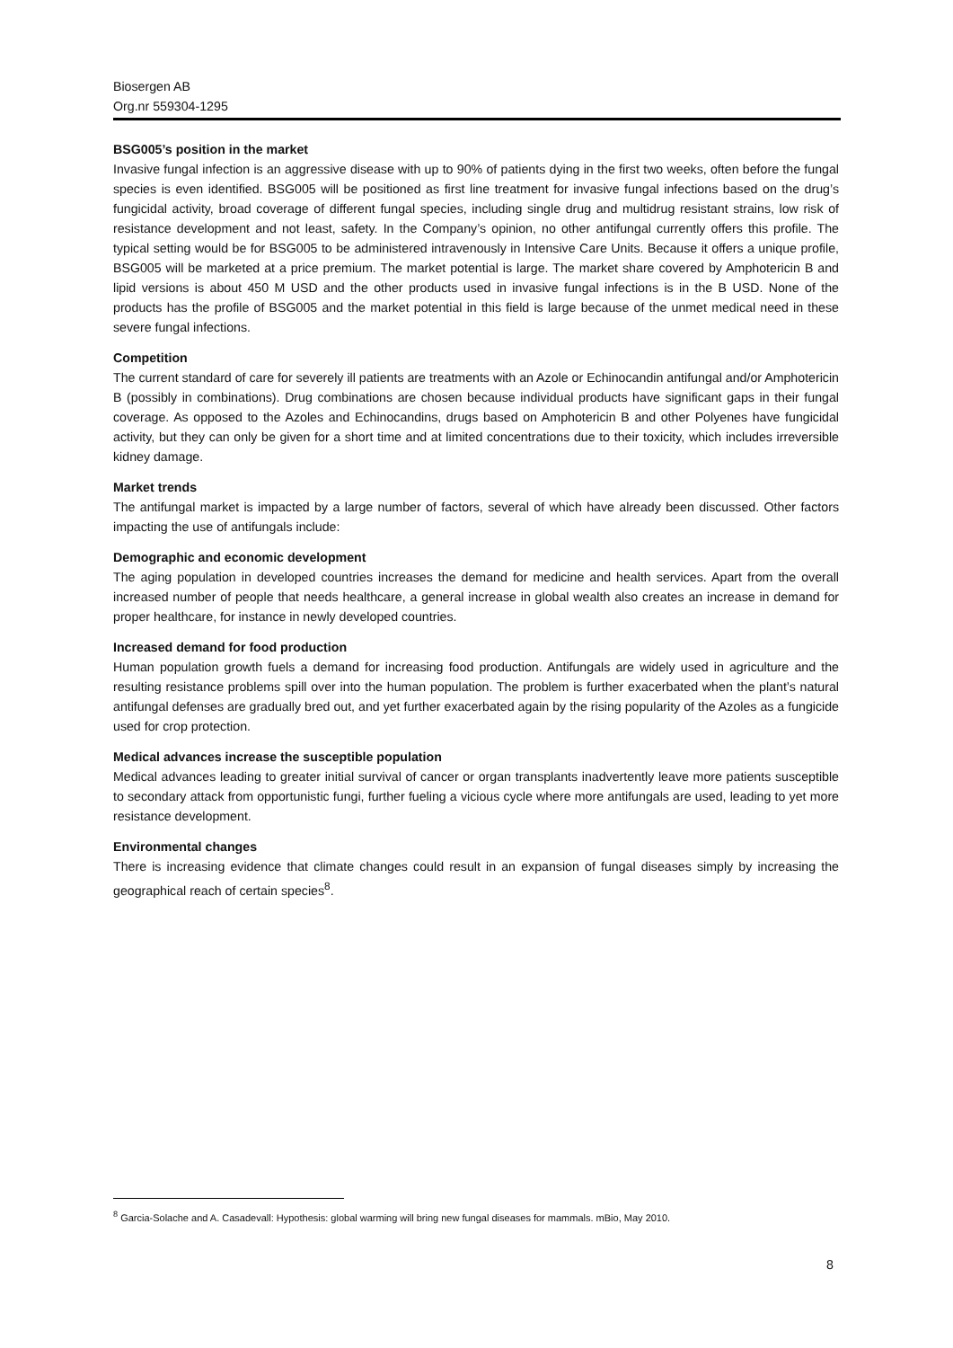Biosergen AB
Org.nr 559304-1295
BSG005’s position in the market
Invasive fungal infection is an aggressive disease with up to 90% of patients dying in the first two weeks, often before the fungal species is even identified. BSG005 will be positioned as first line treatment for invasive fungal infections based on the drug’s fungicidal activity, broad coverage of different fungal species, including single drug and multidrug resistant strains, low risk of resistance development and not least, safety. In the Company’s opinion, no other antifungal currently offers this profile. The typical setting would be for BSG005 to be administered intravenously in Intensive Care Units. Because it offers a unique profile, BSG005 will be marketed at a price premium. The market potential is large. The market share covered by Amphotericin B and lipid versions is about 450 M USD and the other products used in invasive fungal infections is in the B USD. None of the products has the profile of BSG005 and the market potential in this field is large because of the unmet medical need in these severe fungal infections.
Competition
The current standard of care for severely ill patients are treatments with an Azole or Echinocandin antifungal and/or Amphotericin B (possibly in combinations). Drug combinations are chosen because individual products have significant gaps in their fungal coverage. As opposed to the Azoles and Echinocandins, drugs based on Amphotericin B and other Polyenes have fungicidal activity, but they can only be given for a short time and at limited concentrations due to their toxicity, which includes irreversible kidney damage.
Market trends
The antifungal market is impacted by a large number of factors, several of which have already been discussed. Other factors impacting the use of antifungals include:
Demographic and economic development
The aging population in developed countries increases the demand for medicine and health services. Apart from the overall increased number of people that needs healthcare, a general increase in global wealth also creates an increase in demand for proper healthcare, for instance in newly developed countries.
Increased demand for food production
Human population growth fuels a demand for increasing food production. Antifungals are widely used in agriculture and the resulting resistance problems spill over into the human population. The problem is further exacerbated when the plant’s natural antifungal defenses are gradually bred out, and yet further exacerbated again by the rising popularity of the Azoles as a fungicide used for crop protection.
Medical advances increase the susceptible population
Medical advances leading to greater initial survival of cancer or organ transplants inadvertently leave more patients susceptible to secondary attack from opportunistic fungi, further fueling a vicious cycle where more antifungals are used, leading to yet more resistance development.
Environmental changes
There is increasing evidence that climate changes could result in an expansion of fungal diseases simply by increasing the geographical reach of certain species<sup>8</sup>.
<sup>8</sup> Garcia-Solache and A. Casadevall: Hypothesis: global warming will bring new fungal diseases for mammals. mBio, May 2010.
8